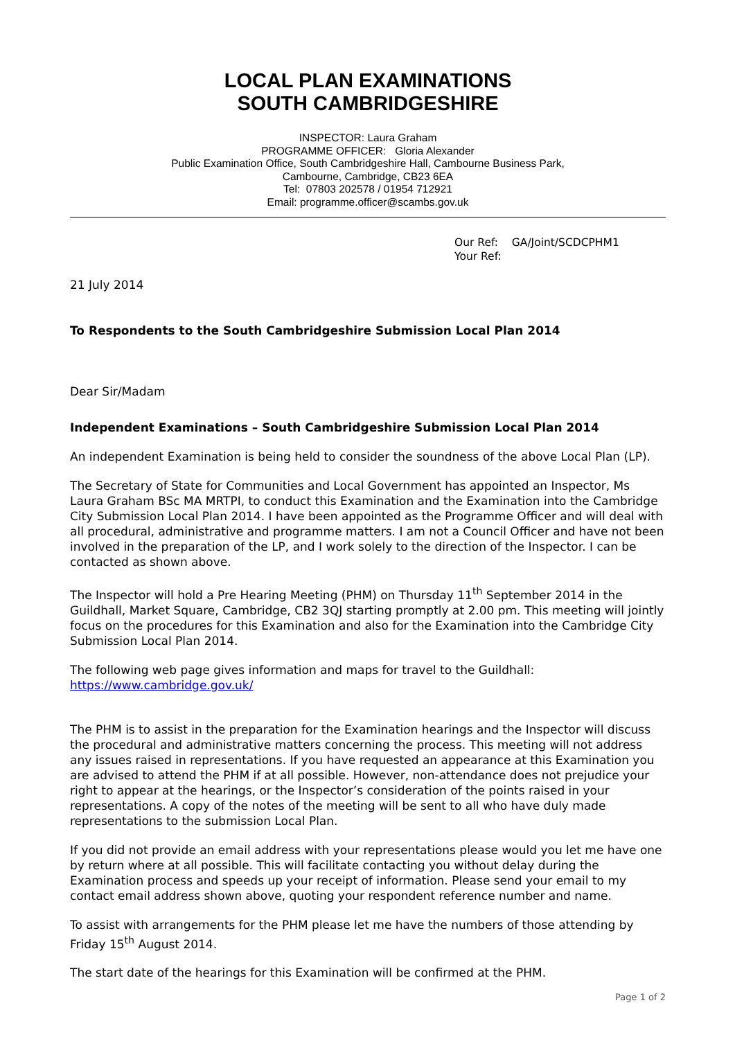LOCAL PLAN EXAMINATIONS
SOUTH CAMBRIDGESHIRE
INSPECTOR: Laura Graham
PROGRAMME OFFICER: Gloria Alexander
Public Examination Office, South Cambridgeshire Hall, Cambourne Business Park,
Cambourne, Cambridge, CB23 6EA
Tel: 07803 202578 / 01954 712921
Email: programme.officer@scambs.gov.uk
Our Ref: GA/Joint/SCDCPHM1
Your Ref:
21 July 2014
To Respondents to the South Cambridgeshire Submission Local Plan 2014
Dear Sir/Madam
Independent Examinations – South Cambridgeshire Submission Local Plan 2014
An independent Examination is being held to consider the soundness of the above Local Plan (LP).
The Secretary of State for Communities and Local Government has appointed an Inspector, Ms Laura Graham BSc MA MRTPI, to conduct this Examination and the Examination into the Cambridge City Submission Local Plan 2014. I have been appointed as the Programme Officer and will deal with all procedural, administrative and programme matters. I am not a Council Officer and have not been involved in the preparation of the LP, and I work solely to the direction of the Inspector. I can be contacted as shown above.
The Inspector will hold a Pre Hearing Meeting (PHM) on Thursday 11<sup>th</sup> September 2014 in the Guildhall, Market Square, Cambridge, CB2 3QJ starting promptly at 2.00 pm. This meeting will jointly focus on the procedures for this Examination and also for the Examination into the Cambridge City Submission Local Plan 2014.
The following web page gives information and maps for travel to the Guildhall:
https://www.cambridge.gov.uk/
The PHM is to assist in the preparation for the Examination hearings and the Inspector will discuss the procedural and administrative matters concerning the process. This meeting will not address any issues raised in representations. If you have requested an appearance at this Examination you are advised to attend the PHM if at all possible. However, non-attendance does not prejudice your right to appear at the hearings, or the Inspector’s consideration of the points raised in your representations. A copy of the notes of the meeting will be sent to all who have duly made representations to the submission Local Plan.
If you did not provide an email address with your representations please would you let me have one by return where at all possible. This will facilitate contacting you without delay during the Examination process and speeds up your receipt of information. Please send your email to my contact email address shown above, quoting your respondent reference number and name.
To assist with arrangements for the PHM please let me have the numbers of those attending by Friday 15<sup>th</sup> August 2014.
The start date of the hearings for this Examination will be confirmed at the PHM.
Page 1 of 2